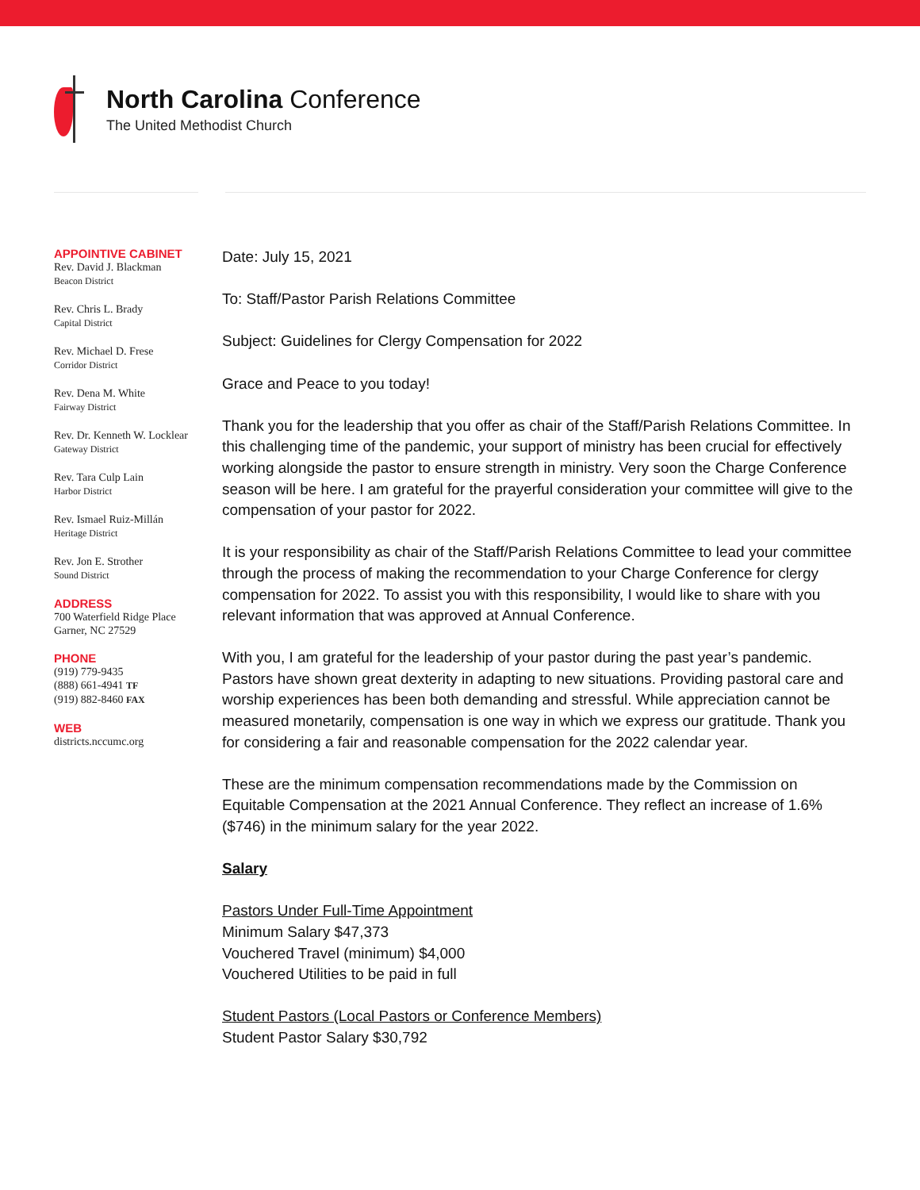North Carolina Conference
The United Methodist Church
APPOINTIVE CABINET
Rev. David J. Blackman
Beacon District
Rev. Chris L. Brady
Capital District
Rev. Michael D. Frese
Corridor District
Rev. Dena M. White
Fairway District
Rev. Dr. Kenneth W. Locklear
Gateway District
Rev. Tara Culp Lain
Harbor District
Rev. Ismael Ruiz-Millán
Heritage District
Rev. Jon E. Strother
Sound District
ADDRESS
700 Waterfield Ridge Place
Garner, NC 27529
PHONE
(919) 779-9435
(888) 661-4941 TF
(919) 882-8460 FAX
WEB
districts.nccumc.org
Date: July 15, 2021
To: Staff/Pastor Parish Relations Committee
Subject: Guidelines for Clergy Compensation for 2022
Grace and Peace to you today!
Thank you for the leadership that you offer as chair of the Staff/Parish Relations Committee. In this challenging time of the pandemic, your support of ministry has been crucial for effectively working alongside the pastor to ensure strength in ministry. Very soon the Charge Conference season will be here. I am grateful for the prayerful consideration your committee will give to the compensation of your pastor for 2022.
It is your responsibility as chair of the Staff/Parish Relations Committee to lead your committee through the process of making the recommendation to your Charge Conference for clergy compensation for 2022. To assist you with this responsibility, I would like to share with you relevant information that was approved at Annual Conference.
With you, I am grateful for the leadership of your pastor during the past year’s pandemic. Pastors have shown great dexterity in adapting to new situations. Providing pastoral care and worship experiences has been both demanding and stressful. While appreciation cannot be measured monetarily, compensation is one way in which we express our gratitude. Thank you for considering a fair and reasonable compensation for the 2022 calendar year.
These are the minimum compensation recommendations made by the Commission on Equitable Compensation at the 2021 Annual Conference. They reflect an increase of 1.6% ($746) in the minimum salary for the year 2022.
Salary
Pastors Under Full-Time Appointment
Minimum Salary $47,373
Vouchered Travel (minimum) $4,000
Vouchered Utilities to be paid in full
Student Pastors (Local Pastors or Conference Members)
Student Pastor Salary $30,792